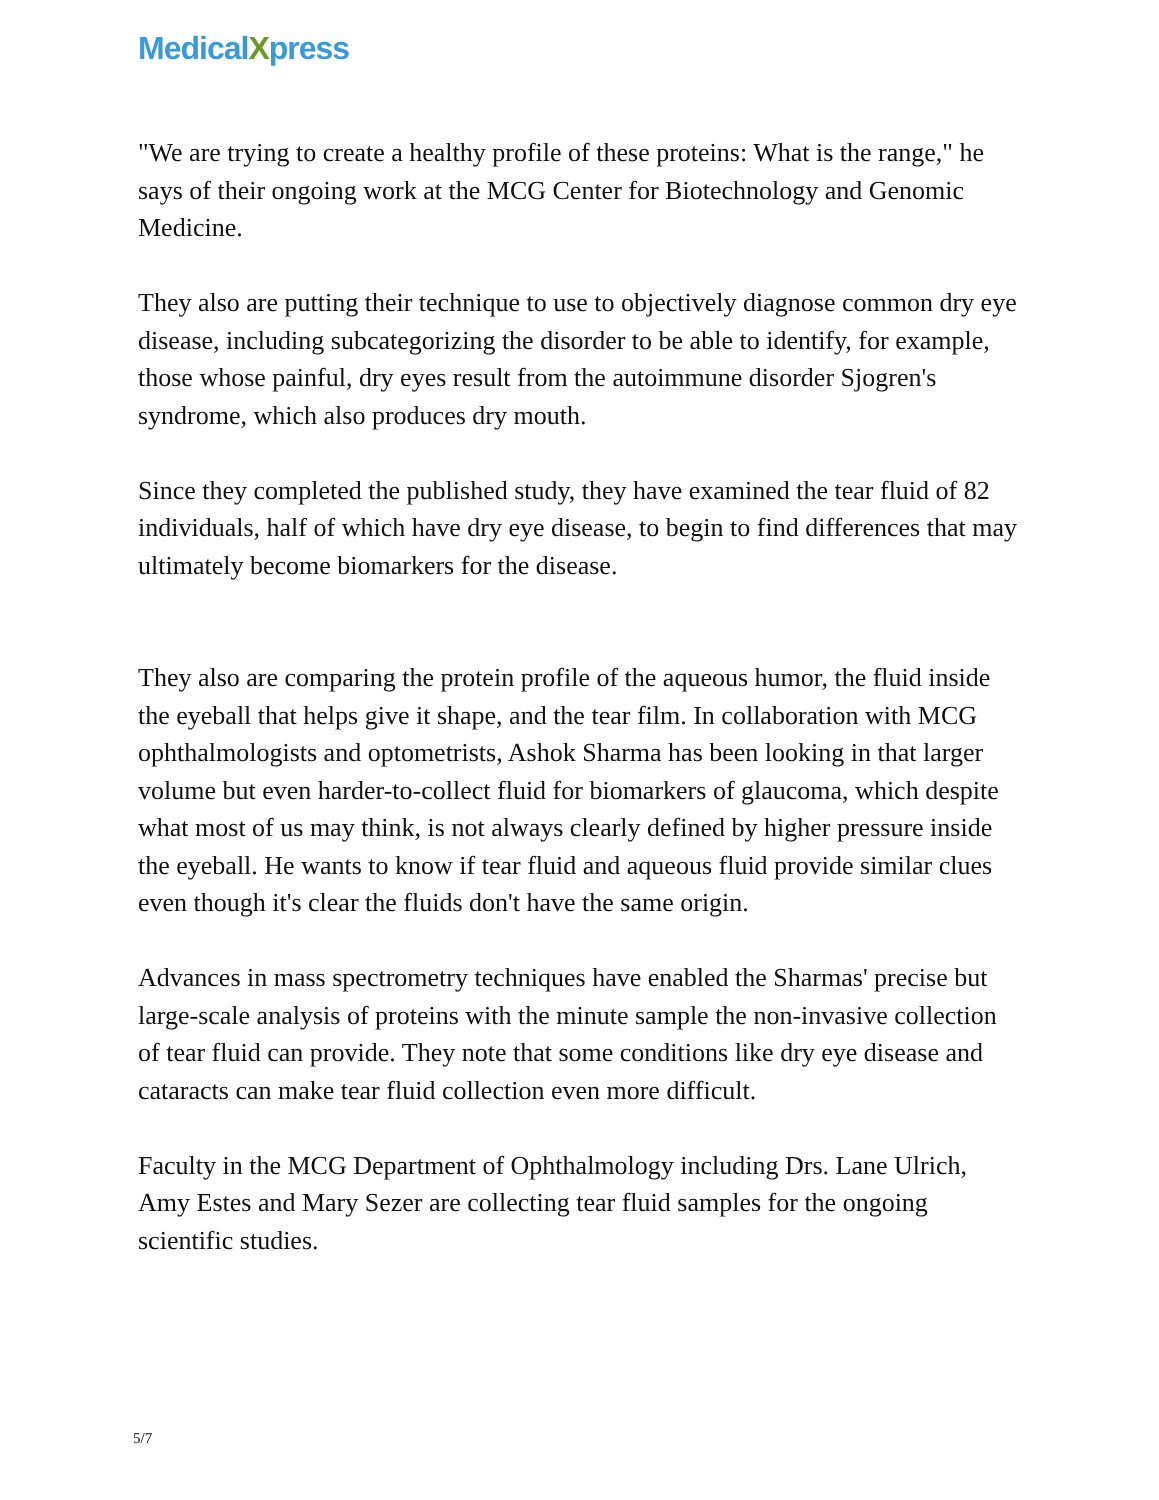MedicalXpress
"We are trying to create a healthy profile of these proteins: What is the range," he says of their ongoing work at the MCG Center for Biotechnology and Genomic Medicine.
They also are putting their technique to use to objectively diagnose common dry eye disease, including subcategorizing the disorder to be able to identify, for example, those whose painful, dry eyes result from the autoimmune disorder Sjogren's syndrome, which also produces dry mouth.
Since they completed the published study, they have examined the tear fluid of 82 individuals, half of which have dry eye disease, to begin to find differences that may ultimately become biomarkers for the disease.
They also are comparing the protein profile of the aqueous humor, the fluid inside the eyeball that helps give it shape, and the tear film. In collaboration with MCG ophthalmologists and optometrists, Ashok Sharma has been looking in that larger volume but even harder-to-collect fluid for biomarkers of glaucoma, which despite what most of us may think, is not always clearly defined by higher pressure inside the eyeball. He wants to know if tear fluid and aqueous fluid provide similar clues even though it's clear the fluids don't have the same origin.
Advances in mass spectrometry techniques have enabled the Sharmas' precise but large-scale analysis of proteins with the minute sample the non-invasive collection of tear fluid can provide. They note that some conditions like dry eye disease and cataracts can make tear fluid collection even more difficult.
Faculty in the MCG Department of Ophthalmology including Drs. Lane Ulrich, Amy Estes and Mary Sezer are collecting tear fluid samples for the ongoing scientific studies.
5/7